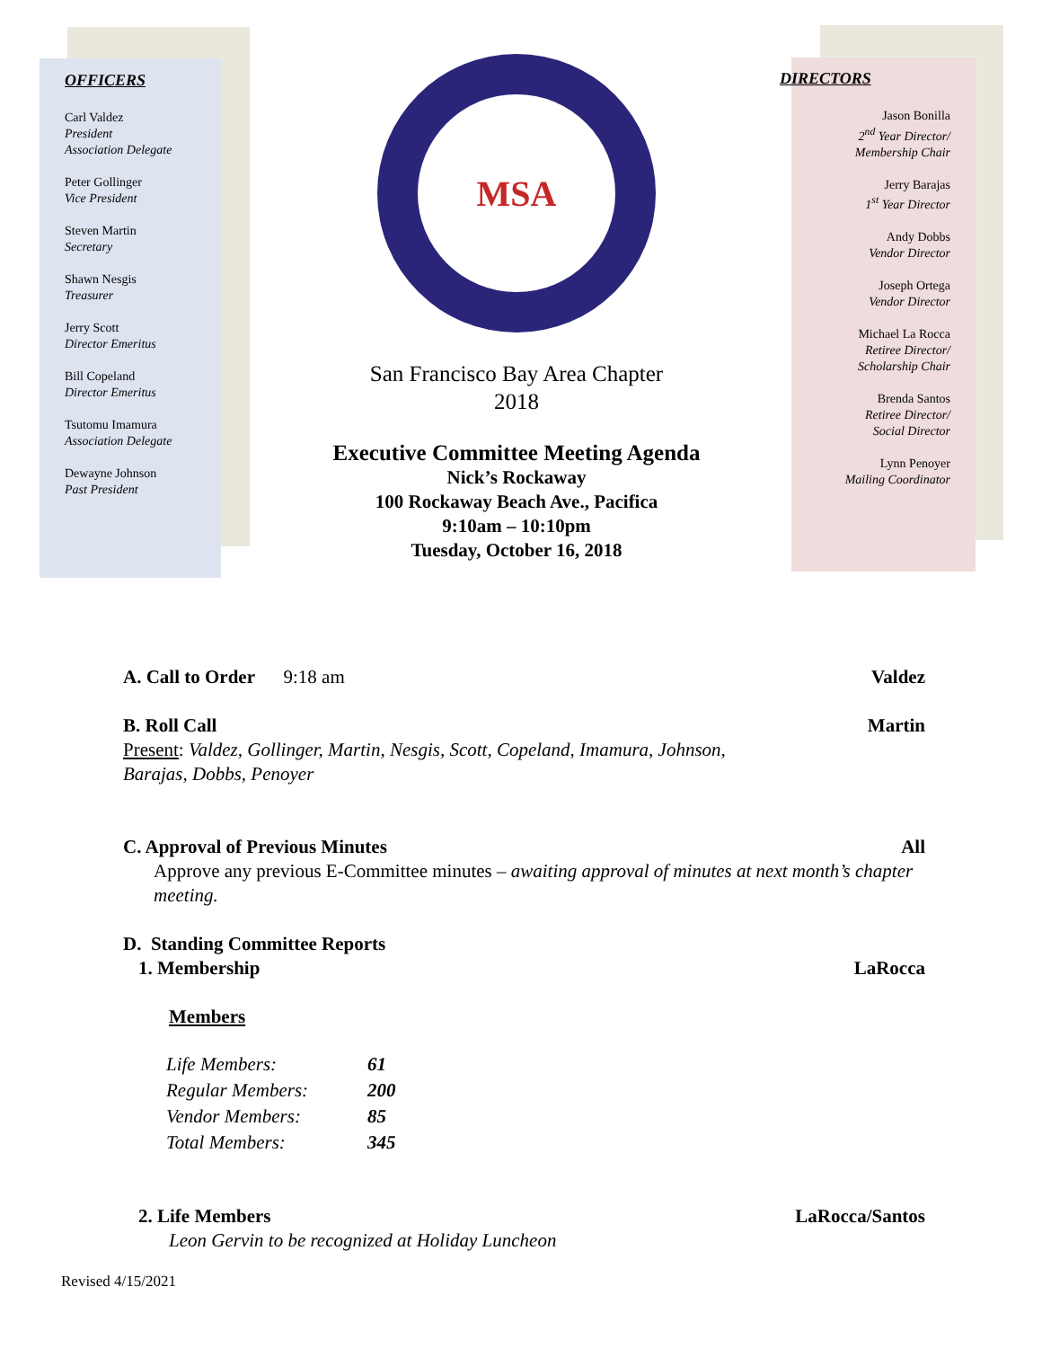OFFICERS
Carl Valdez
President
Association Delegate
Peter Gollinger
Vice President
Steven Martin
Secretary
Shawn Nesgis
Treasurer
Jerry Scott
Director Emeritus
Bill Copeland
Director Emeritus
Tsutomu Imamura
Association Delegate
Dewayne Johnson
Past President
MSA
San Francisco Bay Area Chapter
2018
Executive Committee Meeting Agenda
Nick’s Rockaway
100 Rockaway Beach Ave., Pacifica
9:10am – 10:10pm
Tuesday, October 16, 2018
DIRECTORS
Jason Bonilla
2<sup>nd</sup> Year Director/
Membership Chair
Jerry Barajas
1<sup>st</sup> Year Director
Andy Dobbs
Vendor Director
Joseph Ortega
Vendor Director
Michael La Rocca
Retiree Director/
Scholarship Chair
Brenda Santos
Retiree Director/
Social Director
Lynn Penoyer
Mailing Coordinator
A. Call to Order 9:18 am Valdez
B. Roll Call Martin
Present: Valdez, Gollinger, Martin, Nesgis, Scott, Copeland, Imamura, Johnson,
Barajas, Dobbs, Penoyer
C. Approval of Previous Minutes All
Approve any previous E-Committee minutes – awaiting approval of minutes at next month’s chapter meeting.
D. Standing Committee Reports
1. Membership LaRocca
Members
| Life Members: | 61 |
| Regular Members: | 200 |
| Vendor Members: | 85 |
| Total Members: | 345 |
2. Life Members LaRocca/Santos
Leon Gervin to be recognized at Holiday Luncheon
Revised 4/15/2021